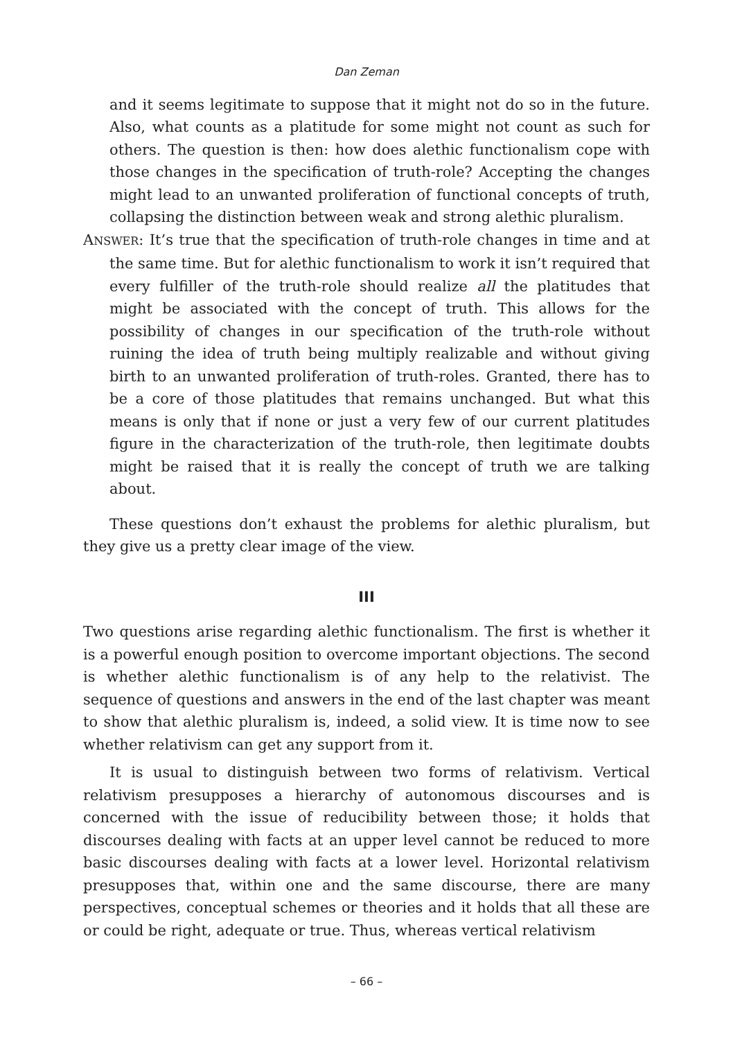Dan Zeman
and it seems legitimate to suppose that it might not do so in the future. Also, what counts as a platitude for some might not count as such for others. The question is then: how does alethic functionalism cope with those changes in the specification of truth-role? Accepting the changes might lead to an unwanted proliferation of functional concepts of truth, collapsing the distinction between weak and strong alethic pluralism.
ANSWER: It’s true that the specification of truth-role changes in time and at the same time. But for alethic functionalism to work it isn’t required that every fulfiller of the truth-role should realize all the platitudes that might be associated with the concept of truth. This allows for the possibility of changes in our specification of the truth-role without ruining the idea of truth being multiply realizable and without giving birth to an unwanted proliferation of truth-roles. Granted, there has to be a core of those platitudes that remains unchanged. But what this means is only that if none or just a very few of our current platitudes figure in the characterization of the truth-role, then legitimate doubts might be raised that it is really the concept of truth we are talking about.
These questions don’t exhaust the problems for alethic pluralism, but they give us a pretty clear image of the view.
III
Two questions arise regarding alethic functionalism. The first is whether it is a powerful enough position to overcome important objections. The second is whether alethic functionalism is of any help to the relativist. The sequence of questions and answers in the end of the last chapter was meant to show that alethic pluralism is, indeed, a solid view. It is time now to see whether relativism can get any support from it.
It is usual to distinguish between two forms of relativism. Vertical relativism presupposes a hierarchy of autonomous discourses and is concerned with the issue of reducibility between those; it holds that discourses dealing with facts at an upper level cannot be reduced to more basic discourses dealing with facts at a lower level. Horizontal relativism presupposes that, within one and the same discourse, there are many perspectives, conceptual schemes or theories and it holds that all these are or could be right, adequate or true. Thus, whereas vertical relativism
– 66 –